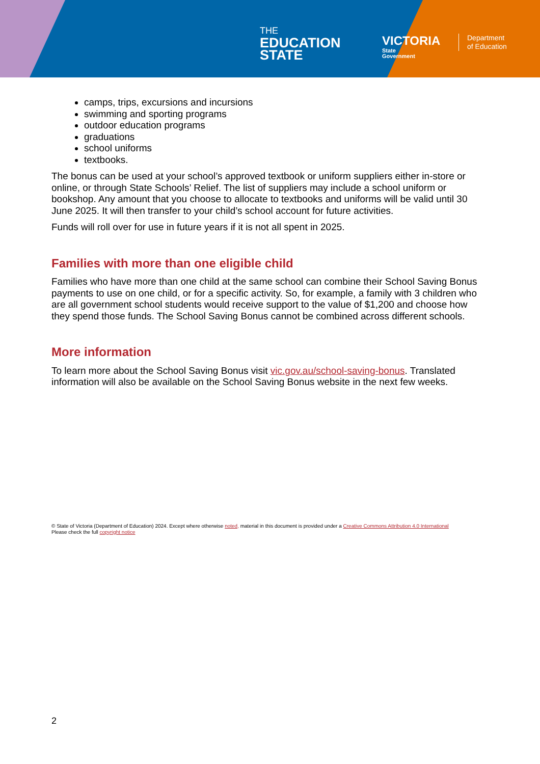THE
EDUCATION
STATE
VICTORIA
State
Government
Department
of Education
camps, trips, excursions and incursions
swimming and sporting programs
outdoor education programs
graduations
school uniforms
textbooks.
The bonus can be used at your school’s approved textbook or uniform suppliers either in-store or online, or through State Schools’ Relief. The list of suppliers may include a school uniform or bookshop. Any amount that you choose to allocate to textbooks and uniforms will be valid until 30 June 2025. It will then transfer to your child’s school account for future activities.
Funds will roll over for use in future years if it is not all spent in 2025.
Families with more than one eligible child
Families who have more than one child at the same school can combine their School Saving Bonus payments to use on one child, or for a specific activity. So, for example, a family with 3 children who are all government school students would receive support to the value of $1,200 and choose how they spend those funds. The School Saving Bonus cannot be combined across different schools.
More information
To learn more about the School Saving Bonus visit vic.gov.au/school-saving-bonus. Translated information will also be available on the School Saving Bonus website in the next few weeks.
© State of Victoria (Department of Education) 2024. Except where otherwise noted, material in this document is provided under a Creative Commons Attribution 4.0 International
Please check the full copyright notice
2